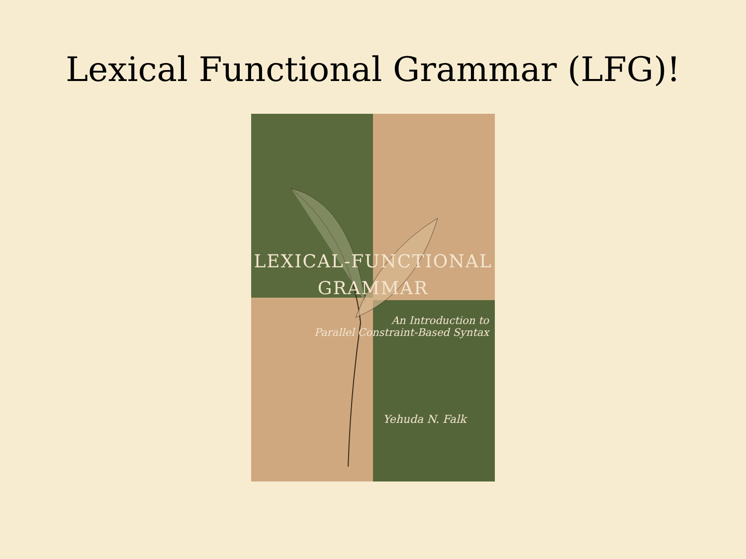Lexical Functional Grammar (LFG)!
LEXICAL-FUNCTIONAL
GRAMMAR
An Introduction to
Parallel Constraint-Based Syntax
Yehuda N. Falk